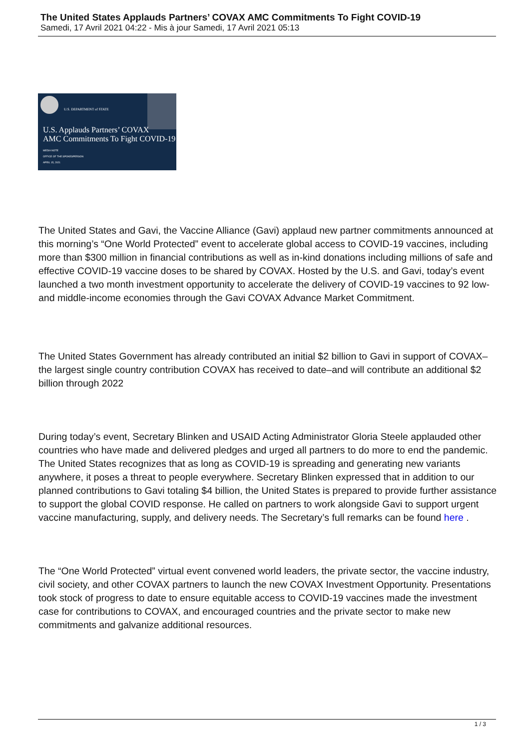The United States Applauds Partners’ COVAX AMC Commitments To Fight COVID-19
Samedi, 17 Avril 2021 04:22 - Mis à jour Samedi, 17 Avril 2021 05:13
U.S. DEPARTMENT of STATE
U.S. Applauds Partners’ COVAX
AMC Commitments To Fight COVID-19
MEDIA NOTE
OFFICE OF THE SPOKESPERSON
APRIL 15, 2021
The United States and Gavi, the Vaccine Alliance (Gavi) applaud new partner commitments announced at this morning’s “One World Protected” event to accelerate global access to COVID-19 vaccines, including more than $300 million in financial contributions as well as in-kind donations including millions of safe and effective COVID-19 vaccine doses to be shared by COVAX. Hosted by the U.S. and Gavi, today’s event launched a two month investment opportunity to accelerate the delivery of COVID-19 vaccines to 92 low- and middle-income economies through the Gavi COVAX Advance Market Commitment.
The United States Government has already contributed an initial $2 billion to Gavi in support of COVAX–the largest single country contribution COVAX has received to date–and will contribute an additional $2 billion through 2022
During today’s event, Secretary Blinken and USAID Acting Administrator Gloria Steele applauded other countries who have made and delivered pledges and urged all partners to do more to end the pandemic. The United States recognizes that as long as COVID-19 is spreading and generating new variants anywhere, it poses a threat to people everywhere. Secretary Blinken expressed that in addition to our planned contributions to Gavi totaling $4 billion, the United States is prepared to provide further assistance to support the global COVID response. He called on partners to work alongside Gavi to support urgent vaccine manufacturing, supply, and delivery needs. The Secretary’s full remarks can be found here .
The “One World Protected” virtual event convened world leaders, the private sector, the vaccine industry, civil society, and other COVAX partners to launch the new COVAX Investment Opportunity. Presentations took stock of progress to date to ensure equitable access to COVID-19 vaccines made the investment case for contributions to COVAX, and encouraged countries and the private sector to make new commitments and galvanize additional resources.
1 / 3